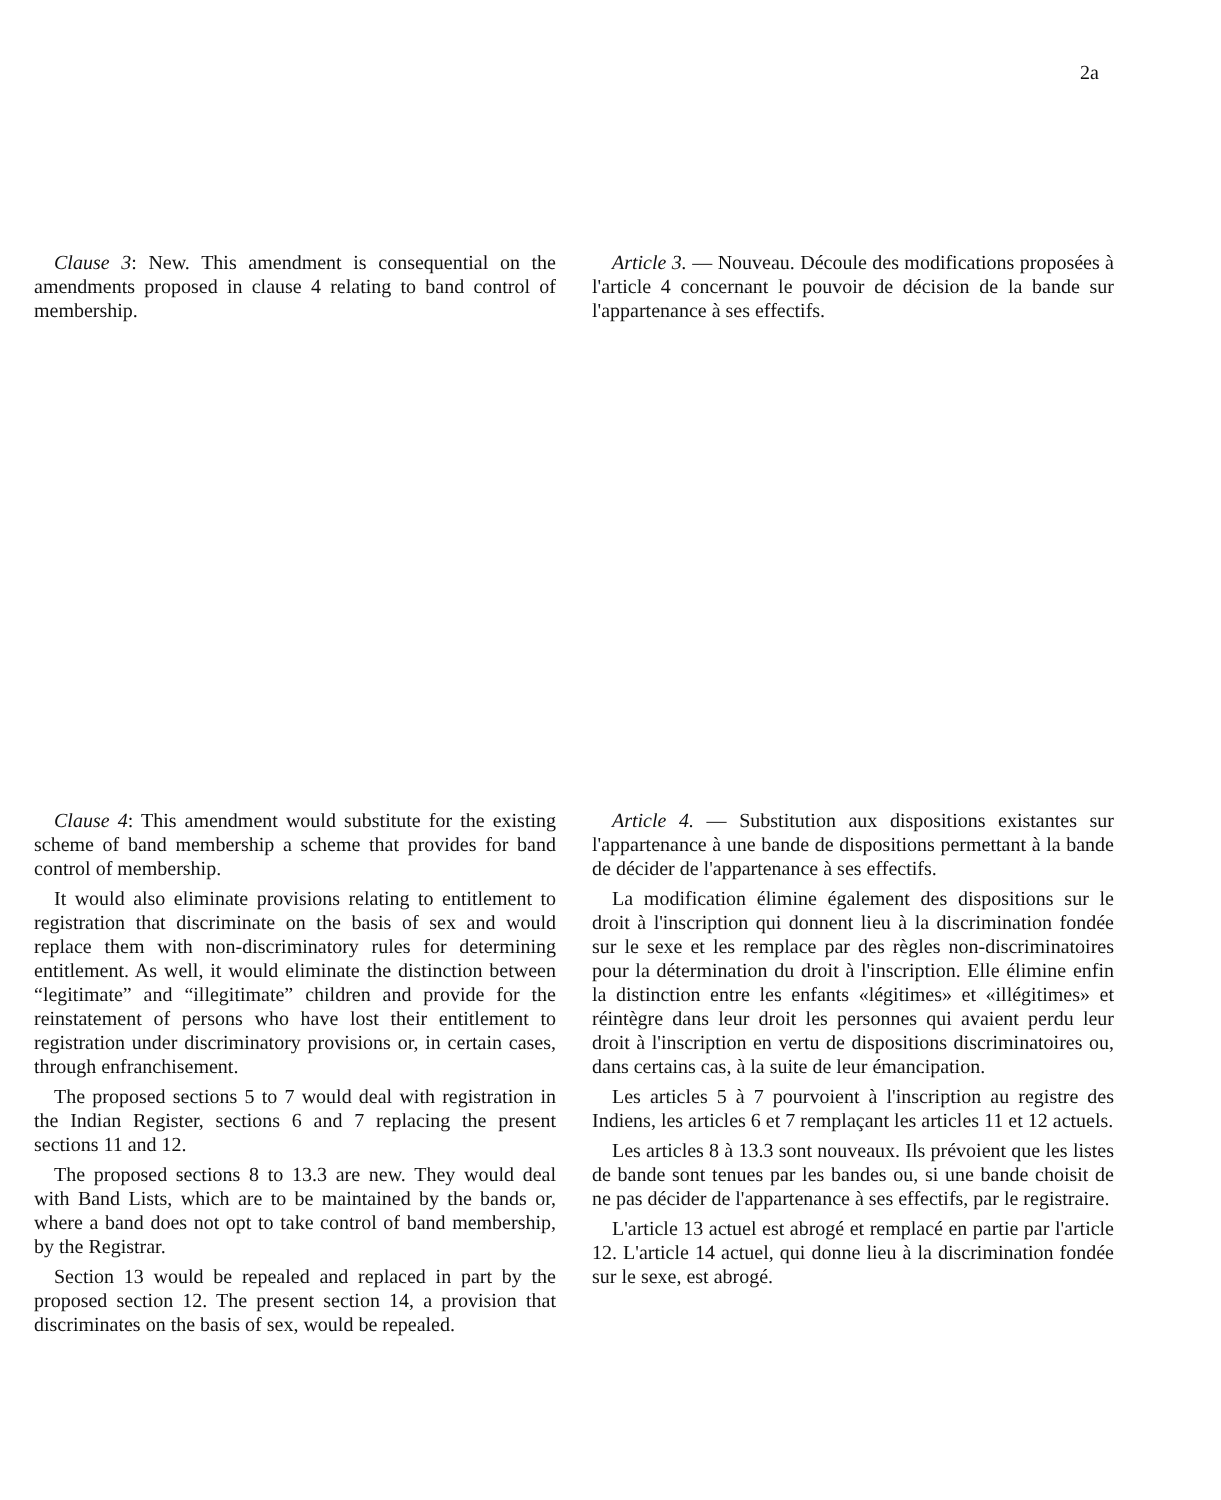2a
Clause 3: New. This amendment is consequential on the amendments proposed in clause 4 relating to band control of membership.
Article 3. — Nouveau. Découle des modifications proposées à l'article 4 concernant le pouvoir de décision de la bande sur l'appartenance à ses effectifs.
Clause 4: This amendment would substitute for the existing scheme of band membership a scheme that provides for band control of membership.
It would also eliminate provisions relating to entitlement to registration that discriminate on the basis of sex and would replace them with non-discriminatory rules for determining entitlement. As well, it would eliminate the distinction between “legitimate” and “illegitimate” children and provide for the reinstatement of persons who have lost their entitlement to registration under discriminatory provisions or, in certain cases, through enfranchisement.
The proposed sections 5 to 7 would deal with registration in the Indian Register, sections 6 and 7 replacing the present sections 11 and 12.
The proposed sections 8 to 13.3 are new. They would deal with Band Lists, which are to be maintained by the bands or, where a band does not opt to take control of band membership, by the Registrar.
Section 13 would be repealed and replaced in part by the proposed section 12. The present section 14, a provision that discriminates on the basis of sex, would be repealed.
Article 4. — Substitution aux dispositions existantes sur l'appartenance à une bande de dispositions permettant à la bande de décider de l'appartenance à ses effectifs.
La modification élimine également des dispositions sur le droit à l'inscription qui donnent lieu à la discrimination fondée sur le sexe et les remplace par des règles non-discriminatoires pour la détermination du droit à l'inscription. Elle élimine enfin la distinction entre les enfants «légitimes» et «illégitimes» et réintègre dans leur droit les personnes qui avaient perdu leur droit à l'inscription en vertu de dispositions discriminatoires ou, dans certains cas, à la suite de leur émancipation.
Les articles 5 à 7 pourvoient à l'inscription au registre des Indiens, les articles 6 et 7 remplaçant les articles 11 et 12 actuels.
Les articles 8 à 13.3 sont nouveaux. Ils prévoient que les listes de bande sont tenues par les bandes ou, si une bande choisit de ne pas décider de l'appartenance à ses effectifs, par le registraire.
L'article 13 actuel est abrogé et remplacé en partie par l'article 12. L'article 14 actuel, qui donne lieu à la discrimination fondée sur le sexe, est abrogé.